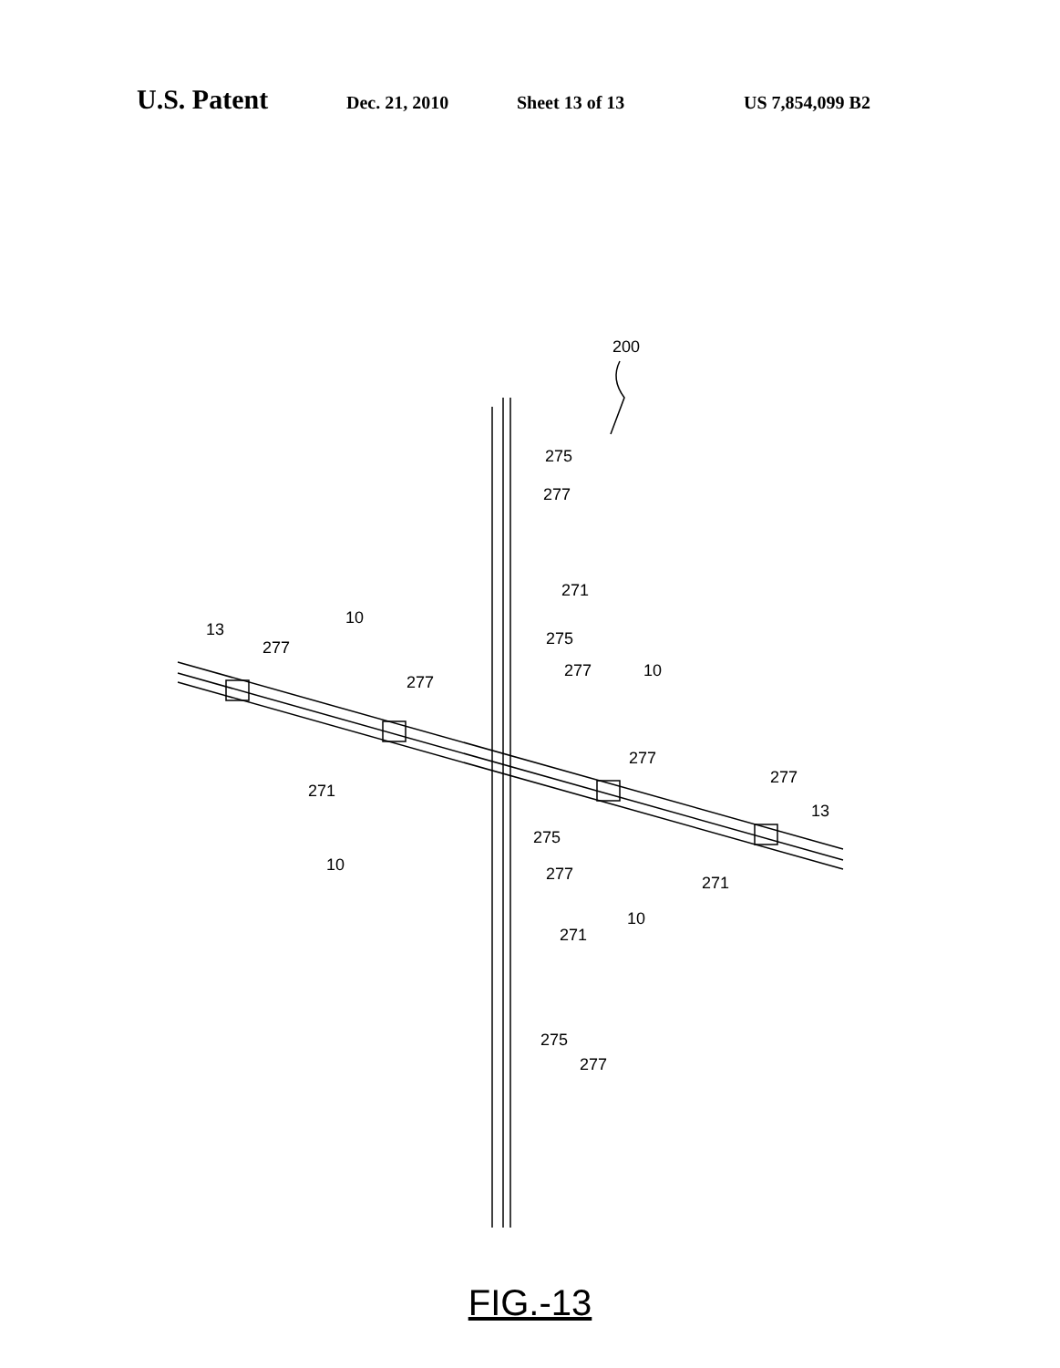U.S. Patent Dec. 21, 2010 Sheet 13 of 13 US 7,854,099 B2
200
275
277
271
10
13
277
275
277
10
277
277
277
271
13
275
277
10
271
10
271
275
277
FIG.-13